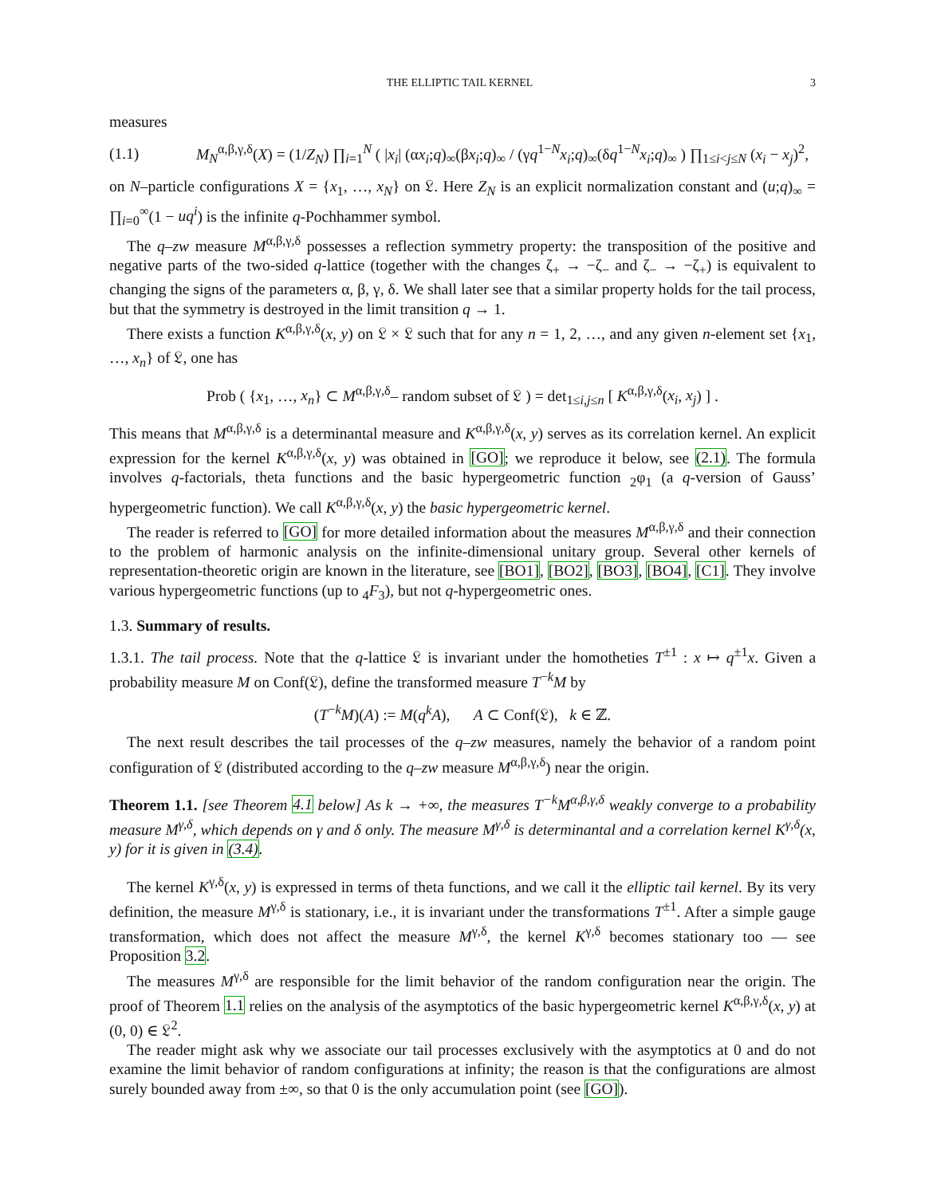THE ELLIPTIC TAIL KERNEL 3
measures
(1.1) M<sub>N</sub><sup>α,β,γ,δ</sup>(X) = (1/Z<sub>N</sub>) ∏<sub>i=1</sub><sup>N</sup> ( |x<sub>i</sub>| (αx<sub>i</sub>;q)<sub>∞</sub>(βx<sub>i</sub>;q)<sub>∞</sub> / (γq<sup>1−N</sup>x<sub>i</sub>;q)<sub>∞</sub>(δq<sup>1−N</sup>x<sub>i</sub>;q)<sub>∞</sub> ) ∏<sub>1≤i<j≤N</sub> (x<sub>i</sub> − x<sub>j</sub>)<sup>2</sup>,
on N–particle configurations X = {x<sub>1</sub>, …, x<sub>N</sub>} on 𝔏. Here Z<sub>N</sub> is an explicit normalization constant and (u;q)<sub>∞</sub> = ∏<sub>i=0</sub><sup>∞</sup>(1 − uq<sup>i</sup>) is the infinite q-Pochhammer symbol.
The q–zw measure M<sup>α,β,γ,δ</sup> possesses a reflection symmetry property: the transposition of the positive and negative parts of the two-sided q-lattice (together with the changes ζ<sub>+</sub> → −ζ<sub>−</sub> and ζ<sub>−</sub> → −ζ<sub>+</sub>) is equivalent to changing the signs of the parameters α, β, γ, δ. We shall later see that a similar property holds for the tail process, but that the symmetry is destroyed in the limit transition q → 1.
There exists a function K<sup>α,β,γ,δ</sup>(x, y) on 𝔏 × 𝔏 such that for any n = 1, 2, …, and any given n-element set {x<sub>1</sub>, …, x<sub>n</sub>} of 𝔏, one has
Prob ( {x<sub>1</sub>, …, x<sub>n</sub>} ⊂ M<sup>α,β,γ,δ</sup>– random subset of 𝔏 ) = det<sub>1≤i,j≤n</sub> [ K<sup>α,β,γ,δ</sup>(x<sub>i</sub>, x<sub>j</sub>) ] .
This means that M<sup>α,β,γ,δ</sup> is a determinantal measure and K<sup>α,β,γ,δ</sup>(x, y) serves as its correlation kernel. An explicit expression for the kernel K<sup>α,β,γ,δ</sup>(x, y) was obtained in [GO]; we reproduce it below, see (2.1). The formula involves q-factorials, theta functions and the basic hypergeometric function <sub>2</sub>φ<sub>1</sub> (a q-version of Gauss’ hypergeometric function). We call K<sup>α,β,γ,δ</sup>(x, y) the basic hypergeometric kernel.
The reader is referred to [GO] for more detailed information about the measures M<sup>α,β,γ,δ</sup> and their connection to the problem of harmonic analysis on the infinite-dimensional unitary group. Several other kernels of representation-theoretic origin are known in the literature, see [BO1], [BO2], [BO3], [BO4], [C1]. They involve various hypergeometric functions (up to <sub>4</sub>F<sub>3</sub>), but not q-hypergeometric ones.
1.3. Summary of results.
1.3.1. The tail process. Note that the q-lattice 𝔏 is invariant under the homotheties T<sup>±1</sup> : x ↦ q<sup>±1</sup>x. Given a probability measure M on Conf(𝔏), define the transformed measure T<sup>−k</sup>M by
(T<sup>−k</sup>M)(A) := M(q<sup>k</sup>A), A ⊂ Conf(𝔏), k ∈ ℤ.
The next result describes the tail processes of the q–zw measures, namely the behavior of a random point configuration of 𝔏 (distributed according to the q–zw measure M<sup>α,β,γ,δ</sup>) near the origin.
Theorem 1.1. [see Theorem 4.1 below] As k → +∞, the measures T<sup>−k</sup>M<sup>α,β,γ,δ</sup> weakly converge to a probability measure M<sup>γ,δ</sup>, which depends on γ and δ only. The measure M<sup>γ,δ</sup> is determinantal and a correlation kernel K<sup>γ,δ</sup>(x, y) for it is given in (3.4).
The kernel K<sup>γ,δ</sup>(x, y) is expressed in terms of theta functions, and we call it the elliptic tail kernel. By its very definition, the measure M<sup>γ,δ</sup> is stationary, i.e., it is invariant under the transformations T<sup>±1</sup>. After a simple gauge transformation, which does not affect the measure M<sup>γ,δ</sup>, the kernel K<sup>γ,δ</sup> becomes stationary too — see Proposition 3.2.
The measures M<sup>γ,δ</sup> are responsible for the limit behavior of the random configuration near the origin. The proof of Theorem 1.1 relies on the analysis of the asymptotics of the basic hypergeometric kernel K<sup>α,β,γ,δ</sup>(x, y) at (0, 0) ∈ 𝔏<sup>2</sup>.
The reader might ask why we associate our tail processes exclusively with the asymptotics at 0 and do not examine the limit behavior of random configurations at infinity; the reason is that the configurations are almost surely bounded away from ±∞, so that 0 is the only accumulation point (see [GO]).